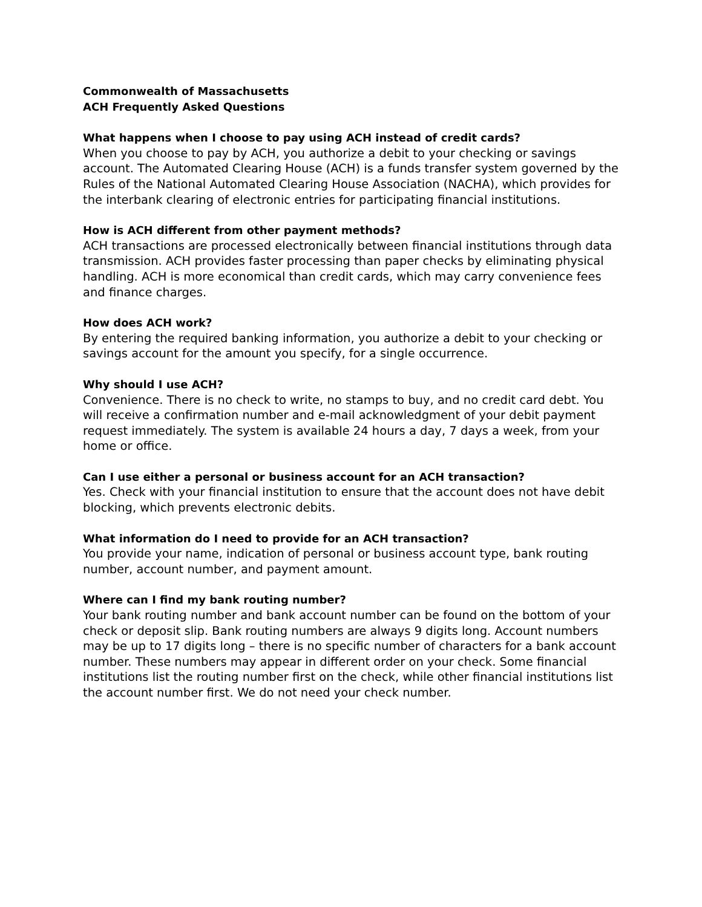Commonwealth of Massachusetts
ACH Frequently Asked Questions
What happens when I choose to pay using ACH instead of credit cards?
When you choose to pay by ACH, you authorize a debit to your checking or savings account. The Automated Clearing House (ACH) is a funds transfer system governed by the Rules of the National Automated Clearing House Association (NACHA), which provides for the interbank clearing of electronic entries for participating financial institutions.
How is ACH different from other payment methods?
ACH transactions are processed electronically between financial institutions through data transmission. ACH provides faster processing than paper checks by eliminating physical handling. ACH is more economical than credit cards, which may carry convenience fees and finance charges.
How does ACH work?
By entering the required banking information, you authorize a debit to your checking or savings account for the amount you specify, for a single occurrence.
Why should I use ACH?
Convenience. There is no check to write, no stamps to buy, and no credit card debt. You will receive a confirmation number and e-mail acknowledgment of your debit payment request immediately. The system is available 24 hours a day, 7 days a week, from your home or office.
Can I use either a personal or business account for an ACH transaction?
Yes. Check with your financial institution to ensure that the account does not have debit blocking, which prevents electronic debits.
What information do I need to provide for an ACH transaction?
You provide your name, indication of personal or business account type, bank routing number, account number, and payment amount.
Where can I find my bank routing number?
Your bank routing number and bank account number can be found on the bottom of your check or deposit slip. Bank routing numbers are always 9 digits long. Account numbers may be up to 17 digits long – there is no specific number of characters for a bank account number. These numbers may appear in different order on your check. Some financial institutions list the routing number first on the check, while other financial institutions list the account number first. We do not need your check number.